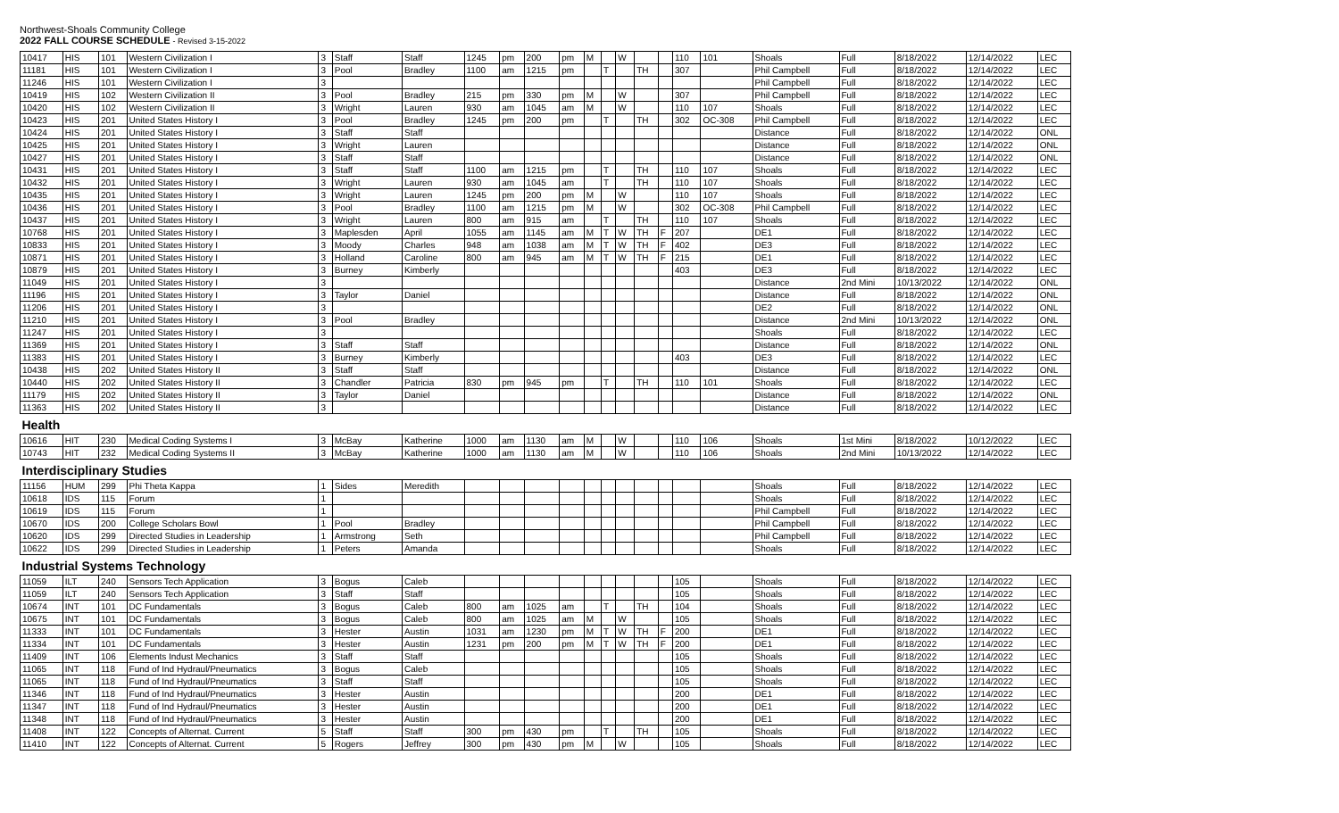Northwest-Shoals Community College
2022 FALL COURSE SCHEDULE - Revised 3-15-2022
| 10417 | HIS | 101 | Western Civilization I | 3 | Staff | Staff | 1245 | pm | 200 | pm | M | | W | | | 110 | 101 | Shoals | Full | 8/18/2022 | 12/14/2022 | LEC |
| 11181 | HIS | 101 | Western Civilization I | 3 | Pool | Bradley | 1100 | am | 1215 | pm | | T | | TH | | 307 | | Phil Campbell | Full | 8/18/2022 | 12/14/2022 | LEC |
| 11246 | HIS | 101 | Western Civilization I | 3 | | | | | | | | | | | | | | Phil Campbell | Full | 8/18/2022 | 12/14/2022 | LEC |
| 10419 | HIS | 102 | Western Civilization II | 3 | Pool | Bradley | 215 | pm | 330 | pm | M | | W | | | 307 | | Phil Campbell | Full | 8/18/2022 | 12/14/2022 | LEC |
| 10420 | HIS | 102 | Western Civilization II | 3 | Wright | Lauren | 930 | am | 1045 | am | M | | W | | | 110 | 107 | Shoals | Full | 8/18/2022 | 12/14/2022 | LEC |
| 10423 | HIS | 201 | United States History I | 3 | Pool | Bradley | 1245 | pm | 200 | pm | | T | | TH | | 302 | OC-308 | Phil Campbell | Full | 8/18/2022 | 12/14/2022 | LEC |
| 10424 | HIS | 201 | United States History I | 3 | Staff | Staff | | | | | | | | | | | | Distance | Full | 8/18/2022 | 12/14/2022 | ONL |
| 10425 | HIS | 201 | United States History I | 3 | Wright | Lauren | | | | | | | | | | | | Distance | Full | 8/18/2022 | 12/14/2022 | ONL |
| 10427 | HIS | 201 | United States History I | 3 | Staff | Staff | | | | | | | | | | | | Distance | Full | 8/18/2022 | 12/14/2022 | ONL |
| 10431 | HIS | 201 | United States History I | 3 | Staff | Staff | 1100 | am | 1215 | pm | | T | | TH | | 110 | 107 | Shoals | Full | 8/18/2022 | 12/14/2022 | LEC |
| 10432 | HIS | 201 | United States History I | 3 | Wright | Lauren | 930 | am | 1045 | am | | T | | TH | | 110 | 107 | Shoals | Full | 8/18/2022 | 12/14/2022 | LEC |
| 10435 | HIS | 201 | United States History I | 3 | Wright | Lauren | 1245 | pm | 200 | pm | M | | W | | | 110 | 107 | Shoals | Full | 8/18/2022 | 12/14/2022 | LEC |
| 10436 | HIS | 201 | United States History I | 3 | Pool | Bradley | 1100 | am | 1215 | pm | M | | W | | | 302 | OC-308 | Phil Campbell | Full | 8/18/2022 | 12/14/2022 | LEC |
| 10437 | HIS | 201 | United States History I | 3 | Wright | Lauren | 800 | am | 915 | am | | T | | TH | | 110 | 107 | Shoals | Full | 8/18/2022 | 12/14/2022 | LEC |
| 10768 | HIS | 201 | United States History I | 3 | Maplesden | April | 1055 | am | 1145 | am | M | T | W | TH | F | 207 | | DE1 | Full | 8/18/2022 | 12/14/2022 | LEC |
| 10833 | HIS | 201 | United States History I | 3 | Moody | Charles | 948 | am | 1038 | am | M | T | W | TH | F | 402 | | DE3 | Full | 8/18/2022 | 12/14/2022 | LEC |
| 10871 | HIS | 201 | United States History I | 3 | Holland | Caroline | 800 | am | 945 | am | M | T | W | TH | F | 215 | | DE1 | Full | 8/18/2022 | 12/14/2022 | LEC |
| 10879 | HIS | 201 | United States History I | 3 | Burney | Kimberly | | | | | | | | | | 403 | | DE3 | Full | 8/18/2022 | 12/14/2022 | LEC |
| 11049 | HIS | 201 | United States History I | 3 | | | | | | | | | | | | | | Distance | 2nd Mini | 10/13/2022 | 12/14/2022 | ONL |
| 11196 | HIS | 201 | United States History I | 3 | Taylor | Daniel | | | | | | | | | | | | Distance | Full | 8/18/2022 | 12/14/2022 | ONL |
| 11206 | HIS | 201 | United States History I | 3 | | | | | | | | | | | | | | DE2 | Full | 8/18/2022 | 12/14/2022 | ONL |
| 11210 | HIS | 201 | United States History I | 3 | Pool | Bradley | | | | | | | | | | | | Distance | 2nd Mini | 10/13/2022 | 12/14/2022 | ONL |
| 11247 | HIS | 201 | United States History I | 3 | | | | | | | | | | | | | | Shoals | Full | 8/18/2022 | 12/14/2022 | LEC |
| 11369 | HIS | 201 | United States History I | 3 | Staff | Staff | | | | | | | | | | | | Distance | Full | 8/18/2022 | 12/14/2022 | ONL |
| 11383 | HIS | 201 | United States History I | 3 | Burney | Kimberly | | | | | | | | | | 403 | | DE3 | Full | 8/18/2022 | 12/14/2022 | LEC |
| 10438 | HIS | 202 | United States History II | 3 | Staff | Staff | | | | | | | | | | | | Distance | Full | 8/18/2022 | 12/14/2022 | ONL |
| 10440 | HIS | 202 | United States History II | 3 | Chandler | Patricia | 830 | pm | 945 | pm | | T | | TH | | 110 | 101 | Shoals | Full | 8/18/2022 | 12/14/2022 | LEC |
| 11179 | HIS | 202 | United States History II | 3 | Taylor | Daniel | | | | | | | | | | | | Distance | Full | 8/18/2022 | 12/14/2022 | ONL |
| 11363 | HIS | 202 | United States History II | 3 | | | | | | | | | | | | | | Distance | Full | 8/18/2022 | 12/14/2022 | LEC |
| Health | | | | | | | | | | | | | | | | | | | | | | |
| 10616 | HIT | 230 | Medical Coding Systems I | 3 | McBay | Katherine | 1000 | am | 1130 | am | M | | W | | | 110 | 106 | Shoals | 1st Mini | 8/18/2022 | 10/12/2022 | LEC |
| 10743 | HIT | 232 | Medical Coding Systems II | 3 | McBay | Katherine | 1000 | am | 1130 | am | M | | W | | | 110 | 106 | Shoals | 2nd Mini | 10/13/2022 | 12/14/2022 | LEC |
| Interdisciplinary Studies | | | | | | | | | | | | | | | | | | | | | | |
| 11156 | HUM | 299 | Phi Theta Kappa | 1 | Sides | Meredith | | | | | | | | | | | | Shoals | Full | 8/18/2022 | 12/14/2022 | LEC |
| 10618 | IDS | 115 | Forum | 1 | | | | | | | | | | | | | | Shoals | Full | 8/18/2022 | 12/14/2022 | LEC |
| 10619 | IDS | 115 | Forum | 1 | | | | | | | | | | | | | | Phil Campbell | Full | 8/18/2022 | 12/14/2022 | LEC |
| 10670 | IDS | 200 | College Scholars Bowl | 1 | Pool | Bradley | | | | | | | | | | | | Phil Campbell | Full | 8/18/2022 | 12/14/2022 | LEC |
| 10620 | IDS | 299 | Directed Studies in Leadership | 1 | Armstrong | Seth | | | | | | | | | | | | Phil Campbell | Full | 8/18/2022 | 12/14/2022 | LEC |
| 10622 | IDS | 299 | Directed Studies in Leadership | 1 | Peters | Amanda | | | | | | | | | | | | Shoals | Full | 8/18/2022 | 12/14/2022 | LEC |
| Industrial Systems Technology | | | | | | | | | | | | | | | | | | | | | | |
| 11059 | ILT | 240 | Sensors Tech Application | 3 | Bogus | Caleb | | | | | | | | | | 105 | | Shoals | Full | 8/18/2022 | 12/14/2022 | LEC |
| 11059 | ILT | 240 | Sensors Tech Application | 3 | Staff | Staff | | | | | | | | | | 105 | | Shoals | Full | 8/18/2022 | 12/14/2022 | LEC |
| 10674 | INT | 101 | DC Fundamentals | 3 | Bogus | Caleb | 800 | am | 1025 | am | | T | | TH | | 104 | | Shoals | Full | 8/18/2022 | 12/14/2022 | LEC |
| 10675 | INT | 101 | DC Fundamentals | 3 | Bogus | Caleb | 800 | am | 1025 | am | M | | W | | | 105 | | Shoals | Full | 8/18/2022 | 12/14/2022 | LEC |
| 11333 | INT | 101 | DC Fundamentals | 3 | Hester | Austin | 1031 | am | 1230 | pm | M | T | W | TH | F | 200 | | DE1 | Full | 8/18/2022 | 12/14/2022 | LEC |
| 11334 | INT | 101 | DC Fundamentals | 3 | Hester | Austin | 1231 | pm | 200 | pm | M | T | W | TH | F | 200 | | DE1 | Full | 8/18/2022 | 12/14/2022 | LEC |
| 11409 | INT | 106 | Elements Indust Mechanics | 3 | Staff | Staff | | | | | | | | | | 105 | | Shoals | Full | 8/18/2022 | 12/14/2022 | LEC |
| 11065 | INT | 118 | Fund of Ind Hydraul/Pneumatics | 3 | Bogus | Caleb | | | | | | | | | | 105 | | Shoals | Full | 8/18/2022 | 12/14/2022 | LEC |
| 11065 | INT | 118 | Fund of Ind Hydraul/Pneumatics | 3 | Staff | Staff | | | | | | | | | | 105 | | Shoals | Full | 8/18/2022 | 12/14/2022 | LEC |
| 11346 | INT | 118 | Fund of Ind Hydraul/Pneumatics | 3 | Hester | Austin | | | | | | | | | | 200 | | DE1 | Full | 8/18/2022 | 12/14/2022 | LEC |
| 11347 | INT | 118 | Fund of Ind Hydraul/Pneumatics | 3 | Hester | Austin | | | | | | | | | | 200 | | DE1 | Full | 8/18/2022 | 12/14/2022 | LEC |
| 11348 | INT | 118 | Fund of Ind Hydraul/Pneumatics | 3 | Hester | Austin | | | | | | | | | | 200 | | DE1 | Full | 8/18/2022 | 12/14/2022 | LEC |
| 11408 | INT | 122 | Concepts of Alternat. Current | 5 | Staff | Staff | 300 | pm | 430 | pm | | T | | TH | | 105 | | Shoals | Full | 8/18/2022 | 12/14/2022 | LEC |
| 11410 | INT | 122 | Concepts of Alternat. Current | 5 | Rogers | Jeffrey | 300 | pm | 430 | pm | M | | W | | | 105 | | Shoals | Full | 8/18/2022 | 12/14/2022 | LEC |